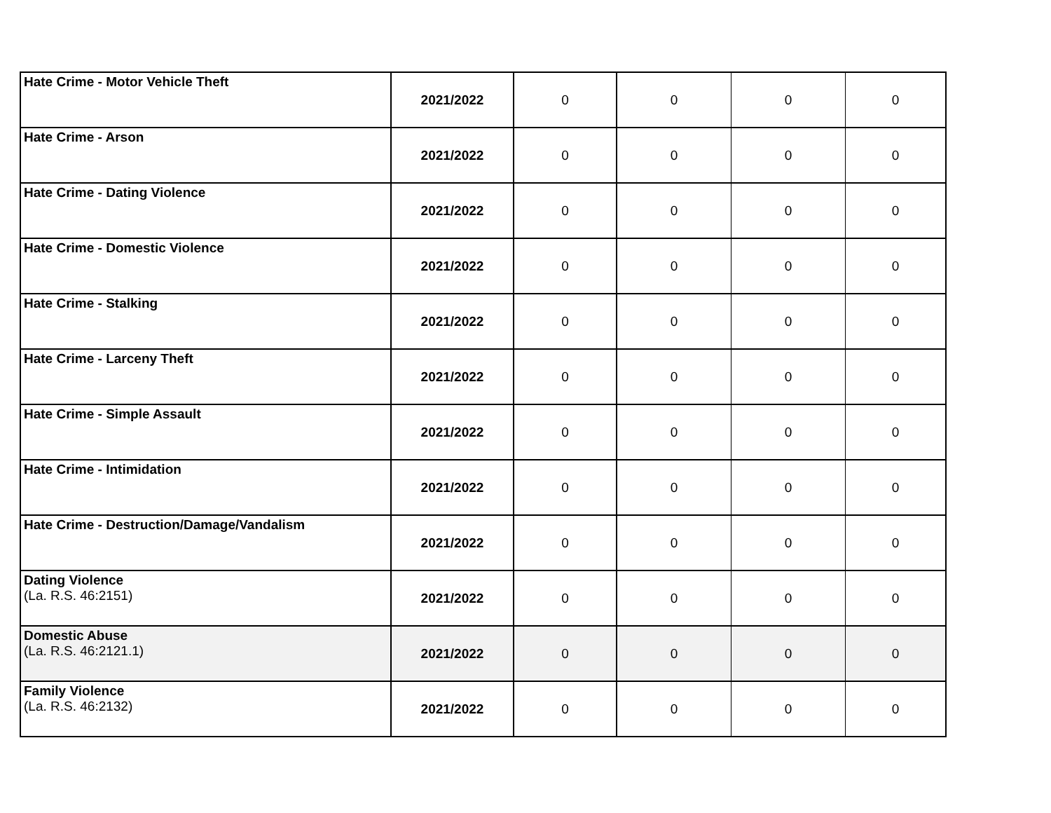| Hate Crime - Motor Vehicle Theft | 2021/2022 | 0 | 0 | 0 | 0 |
| Hate Crime - Arson | 2021/2022 | 0 | 0 | 0 | 0 |
| Hate Crime - Dating Violence | 2021/2022 | 0 | 0 | 0 | 0 |
| Hate Crime - Domestic Violence | 2021/2022 | 0 | 0 | 0 | 0 |
| Hate Crime - Stalking | 2021/2022 | 0 | 0 | 0 | 0 |
| Hate Crime - Larceny Theft | 2021/2022 | 0 | 0 | 0 | 0 |
| Hate Crime - Simple Assault | 2021/2022 | 0 | 0 | 0 | 0 |
| Hate Crime - Intimidation | 2021/2022 | 0 | 0 | 0 | 0 |
| Hate Crime - Destruction/Damage/Vandalism | 2021/2022 | 0 | 0 | 0 | 0 |
| Dating Violence (La. R.S. 46:2151) | 2021/2022 | 0 | 0 | 0 | 0 |
| Domestic Abuse (La. R.S. 46:2121.1) | 2021/2022 | 0 | 0 | 0 | 0 |
| Family Violence (La. R.S. 46:2132) | 2021/2022 | 0 | 0 | 0 | 0 |